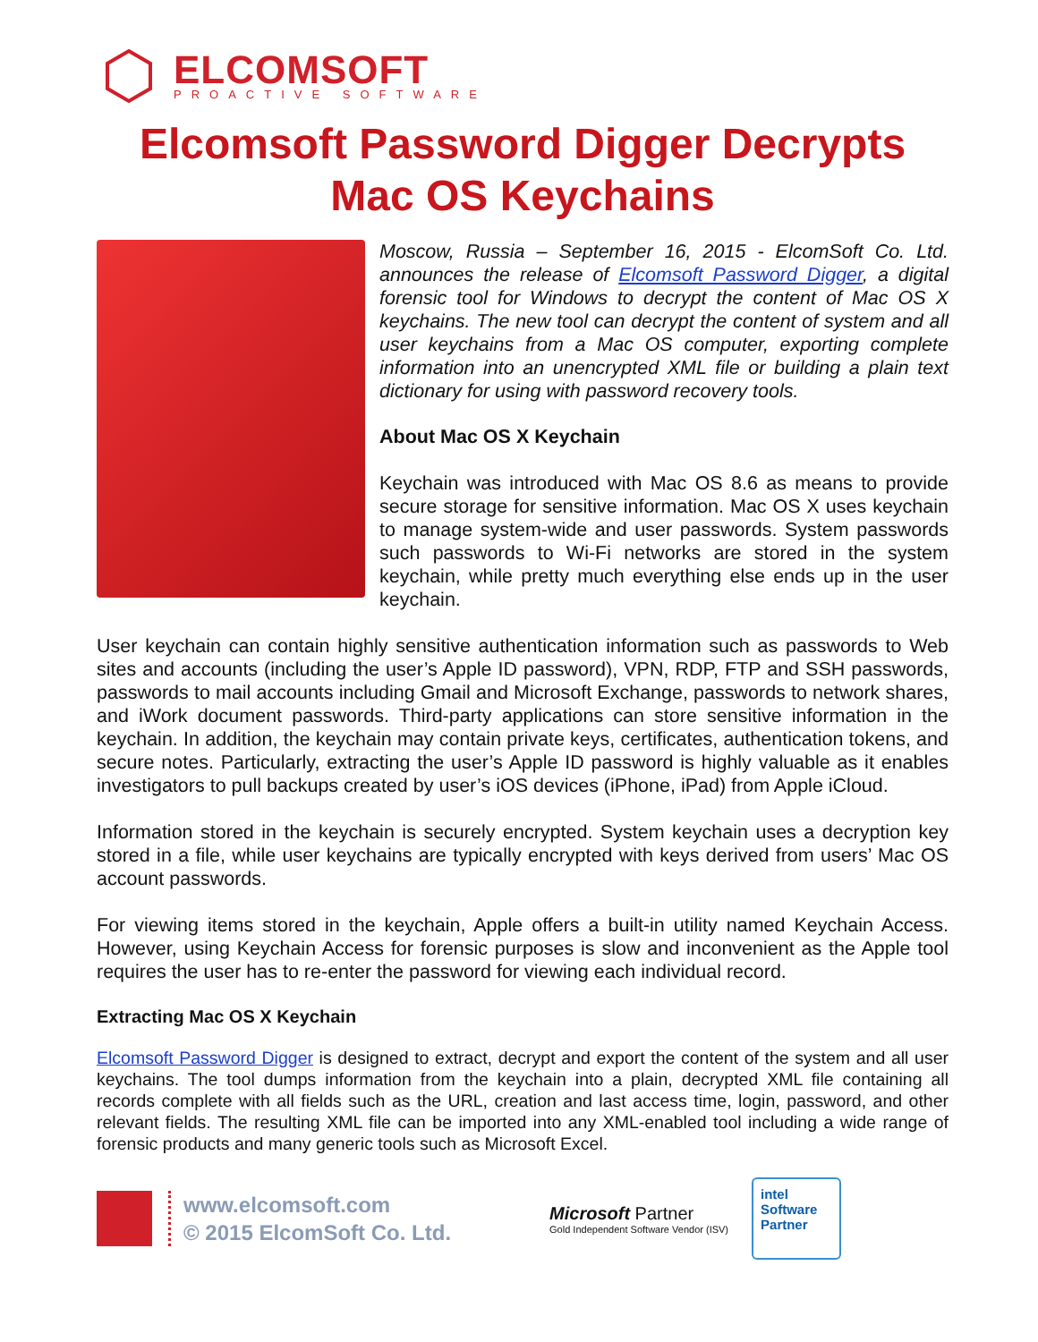ELCOMSOFT
PROACTIVE SOFTWARE
Elcomsoft Password Digger Decrypts Mac OS Keychains
Moscow, Russia – September 16, 2015 - ElcomSoft Co. Ltd. announces the release of Elcomsoft Password Digger, a digital forensic tool for Windows to decrypt the content of Mac OS X keychains. The new tool can decrypt the content of system and all user keychains from a Mac OS computer, exporting complete information into an unencrypted XML file or building a plain text dictionary for using with password recovery tools.
About Mac OS X Keychain
Keychain was introduced with Mac OS 8.6 as means to provide secure storage for sensitive information. Mac OS X uses keychain to manage system-wide and user passwords. System passwords such passwords to Wi-Fi networks are stored in the system keychain, while pretty much everything else ends up in the user keychain.
User keychain can contain highly sensitive authentication information such as passwords to Web sites and accounts (including the user’s Apple ID password), VPN, RDP, FTP and SSH passwords, passwords to mail accounts including Gmail and Microsoft Exchange, passwords to network shares, and iWork document passwords. Third-party applications can store sensitive information in the keychain. In addition, the keychain may contain private keys, certificates, authentication tokens, and secure notes. Particularly, extracting the user’s Apple ID password is highly valuable as it enables investigators to pull backups created by user’s iOS devices (iPhone, iPad) from Apple iCloud.
Information stored in the keychain is securely encrypted. System keychain uses a decryption key stored in a file, while user keychains are typically encrypted with keys derived from users’ Mac OS account passwords.
For viewing items stored in the keychain, Apple offers a built-in utility named Keychain Access. However, using Keychain Access for forensic purposes is slow and inconvenient as the Apple tool requires the user has to re-enter the password for viewing each individual record.
Extracting Mac OS X Keychain
Elcomsoft Password Digger is designed to extract, decrypt and export the content of the system and all user keychains. The tool dumps information from the keychain into a plain, decrypted XML file containing all records complete with all fields such as the URL, creation and last access time, login, password, and other relevant fields. The resulting XML file can be imported into any XML-enabled tool including a wide range of forensic products and many generic tools such as Microsoft Excel.
www.elcomsoft.com
© 2015 ElcomSoft Co. Ltd.
Microsoft Partner
Gold Independent Software Vendor (ISV)
intel
Software
Partner